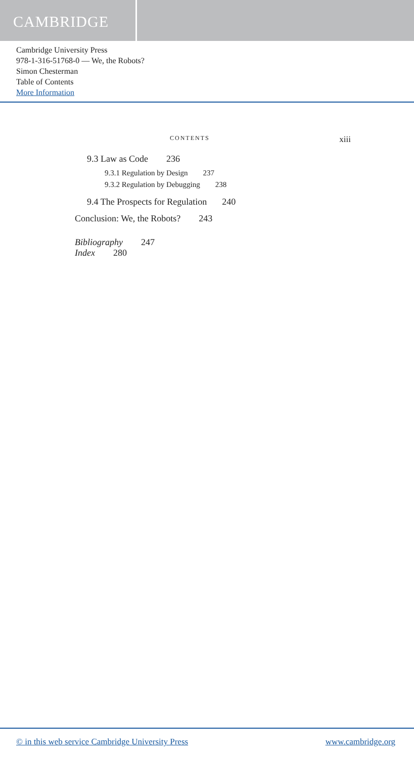CAMBRIDGE
Cambridge University Press
978-1-316-51768-0 — We, the Robots?
Simon Chesterman
Table of Contents
More Information
CONTENTS xiii
9.3 Law as Code 236
9.3.1 Regulation by Design 237
9.3.2 Regulation by Debugging 238
9.4 The Prospects for Regulation 240
Conclusion: We, the Robots? 243
Bibliography 247
Index 280
© in this web service Cambridge University Press www.cambridge.org